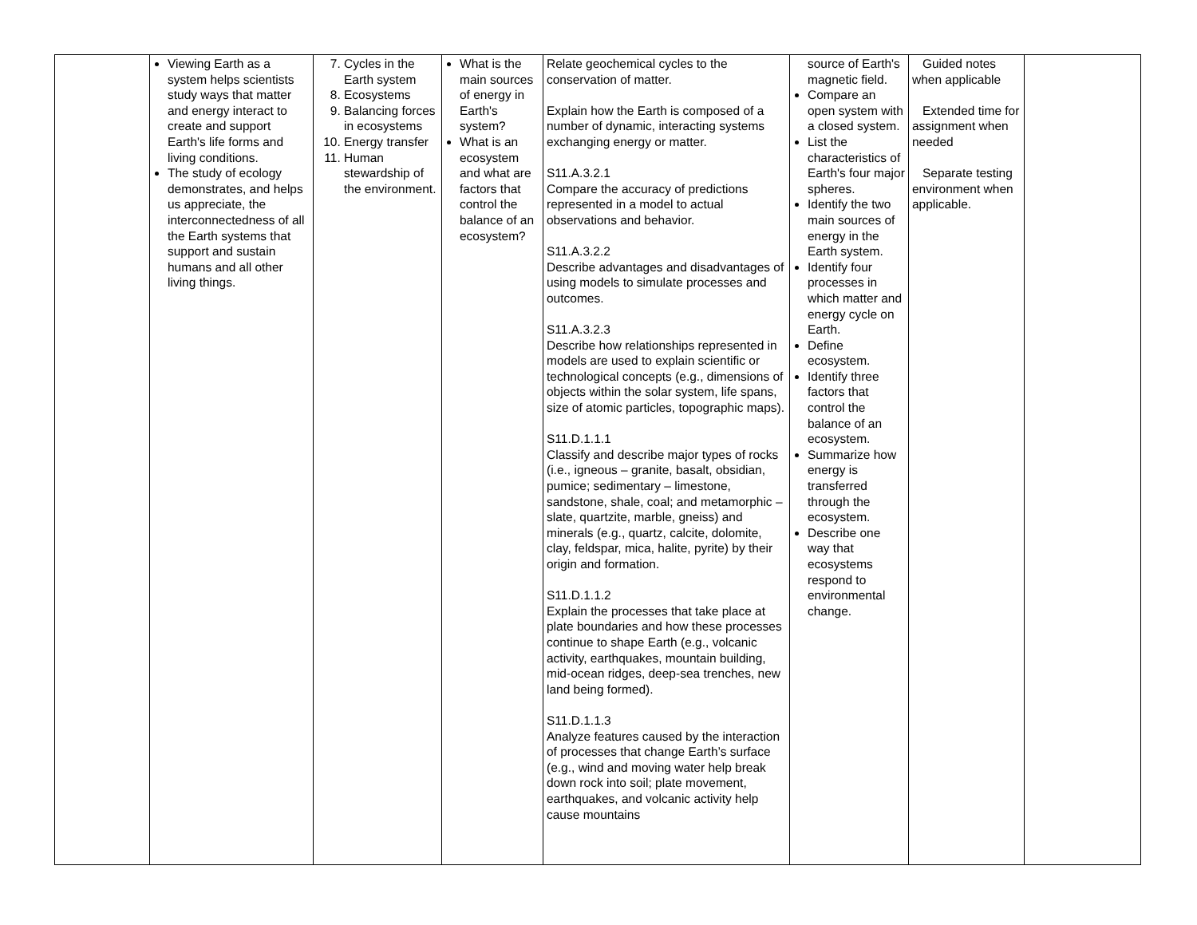| | Viewing Earth as a system helps scientists study ways that matter and energy interact to create and support Earth's life forms and living conditions. The study of ecology demonstrates, and helps us appreciate, the interconnectedness of all the Earth systems that support and sustain humans and all other living things. | 7. Cycles in the Earth system 8. Ecosystems 9. Balancing forces in ecosystems 10. Energy transfer 11. Human stewardship of the environment. | What is the main sources of energy in Earth's system? What is an ecosystem and what are factors that control the balance of an ecosystem? | Relate geochemical cycles to the conservation of matter. Explain how the Earth is composed of a number of dynamic, interacting systems exchanging energy or matter. S11.A.3.2.1 Compare the accuracy of predictions represented in a model to actual observations and behavior. S11.A.3.2.2 Describe advantages and disadvantages of using models to simulate processes and outcomes. S11.A.3.2.3 Describe how relationships represented in models are used to explain scientific or technological concepts (e.g., dimensions of objects within the solar system, life spans, size of atomic particles, topographic maps). S11.D.1.1.1 Classify and describe major types of rocks (i.e., igneous – granite, basalt, obsidian, pumice; sedimentary – limestone, sandstone, shale, coal; and metamorphic – slate, quartzite, marble, gneiss) and minerals (e.g., quartz, calcite, dolomite, clay, feldspar, mica, halite, pyrite) by their origin and formation. S11.D.1.1.2 Explain the processes that take place at plate boundaries and how these processes continue to shape Earth (e.g., volcanic activity, earthquakes, mountain building, mid-ocean ridges, deep-sea trenches, new land being formed). S11.D.1.1.3 Analyze features caused by the interaction of processes that change Earth’s surface (e.g., wind and moving water help break down rock into soil; plate movement, earthquakes, and volcanic activity help cause mountains | source of Earth's magnetic field. Compare an open system with a closed system. List the characteristics of Earth's four major spheres. Identify the two main sources of energy in the Earth system. Identify four processes in which matter and energy cycle on Earth. Define ecosystem. Identify three factors that control the balance of an ecosystem. Summarize how energy is transferred through the ecosystem. Describe one way that ecosystems respond to environmental change. | Guided notes when applicable Extended time for assignment when needed Separate testing environment when applicable. | |